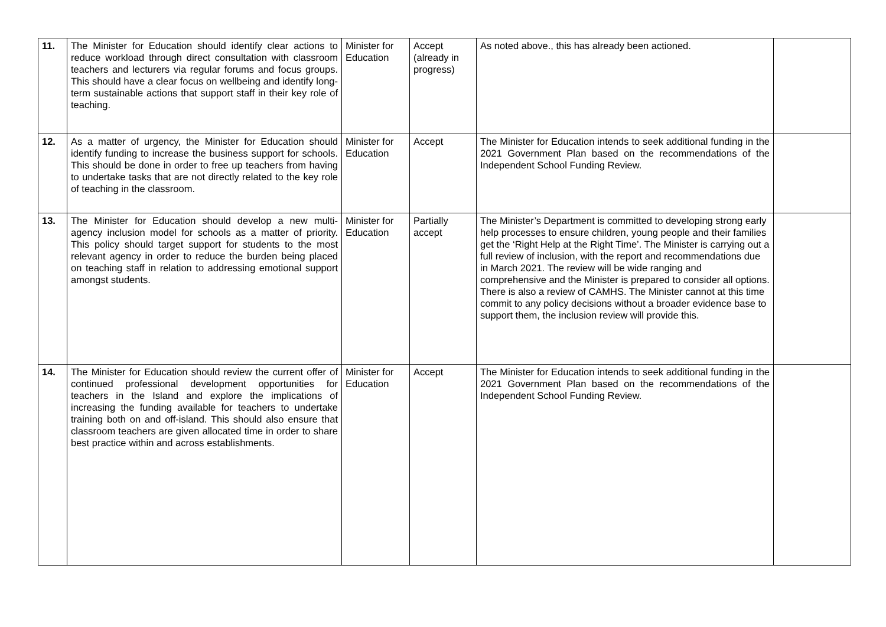| 11. | The Minister for Education should identify clear actions to reduce workload through direct consultation with classroom teachers and lecturers via regular forums and focus groups. This should have a clear focus on wellbeing and identify long-term sustainable actions that support staff in their key role of teaching. | Minister for Education | Accept (already in progress) | As noted above., this has already been actioned. | |
| 12. | As a matter of urgency, the Minister for Education should identify funding to increase the business support for schools. This should be done in order to free up teachers from having to undertake tasks that are not directly related to the key role of teaching in the classroom. | Minister for Education | Accept | The Minister for Education intends to seek additional funding in the 2021 Government Plan based on the recommendations of the Independent School Funding Review. | |
| 13. | The Minister for Education should develop a new multi-agency inclusion model for schools as a matter of priority. This policy should target support for students to the most relevant agency in order to reduce the burden being placed on teaching staff in relation to addressing emotional support amongst students. | Minister for Education | Partially accept | The Minister’s Department is committed to developing strong early help processes to ensure children, young people and their families get the ‘Right Help at the Right Time’. The Minister is carrying out a full review of inclusion, with the report and recommendations due in March 2021. The review will be wide ranging and comprehensive and the Minister is prepared to consider all options. There is also a review of CAMHS. The Minister cannot at this time commit to any policy decisions without a broader evidence base to support them, the inclusion review will provide this. | |
| 14. | The Minister for Education should review the current offer of continued professional development opportunities for teachers in the Island and explore the implications of increasing the funding available for teachers to undertake training both on and off-island. This should also ensure that classroom teachers are given allocated time in order to share best practice within and across establishments. | Minister for Education | Accept | The Minister for Education intends to seek additional funding in the 2021 Government Plan based on the recommendations of the Independent School Funding Review. | |